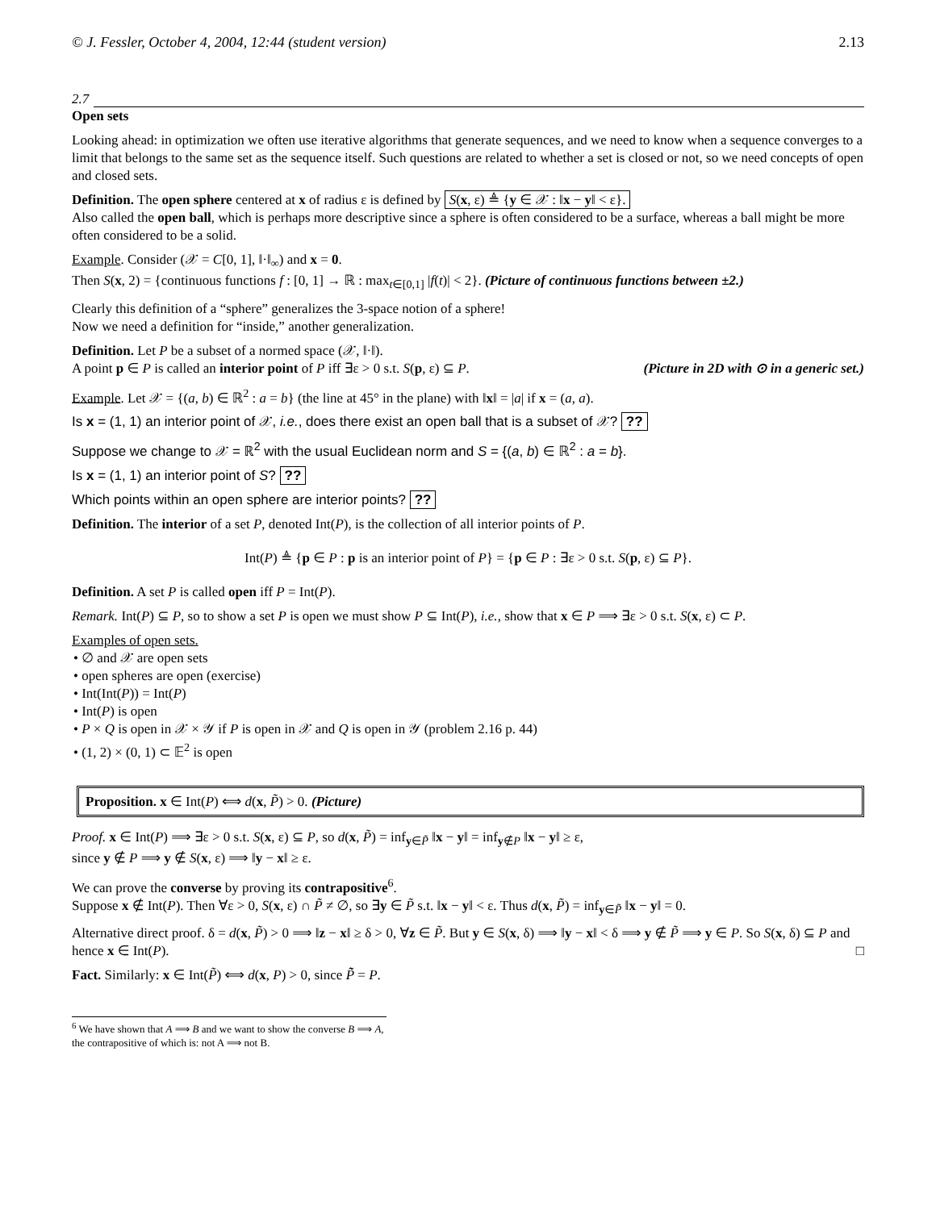© J. Fessler, October 4, 2004, 12:44 (student version) 2.13
2.7
Open sets
Looking ahead: in optimization we often use iterative algorithms that generate sequences, and we need to know when a sequence converges to a limit that belongs to the same set as the sequence itself. Such questions are related to whether a set is closed or not, so we need concepts of open and closed sets.
Definition. The open sphere centered at x of radius ε is defined by S(x, ε) ≜ {y ∈ 𝒳 : ‖x − y‖ < ε}.
Also called the open ball, which is perhaps more descriptive since a sphere is often considered to be a surface, whereas a ball might be more often considered to be a solid.
Example. Consider (𝒳 = C[0, 1], ‖·‖<sub>∞</sub>) and x = 0.
Then S(x, 2) = {continuous functions f : [0, 1] → ℝ : max<sub>t∈[0,1]</sub> |f(t)| < 2}. (Picture of continuous functions between ±2.)
Clearly this definition of a “sphere” generalizes the 3-space notion of a sphere!
Now we need a definition for “inside,” another generalization.
Definition. Let P be a subset of a normed space (𝒳, ‖·‖).
A point p ∈ P is called an interior point of P iff ∃ε > 0 s.t. S(p, ε) ⊆ P. (Picture in 2D with ⊙ in a generic set.)
Example. Let 𝒳 = {(a, b) ∈ ℝ<sup>2</sup> : a = b} (the line at 45° in the plane) with ‖x‖ = |a| if x = (a, a).
Is x = (1, 1) an interior point of 𝒳, i.e., does there exist an open ball that is a subset of 𝒳? ??
Suppose we change to 𝒳 = ℝ<sup>2</sup> with the usual Euclidean norm and S = {(a, b) ∈ ℝ<sup>2</sup> : a = b}.
Is x = (1, 1) an interior point of S? ??
Which points within an open sphere are interior points? ??
Definition. The interior of a set P, denoted Int(P), is the collection of all interior points of P.
Int(P) ≜ {p ∈ P : p is an interior point of P} = {p ∈ P : ∃ε > 0 s.t. S(p, ε) ⊆ P}.
Definition. A set P is called open iff P = Int(P).
Remark. Int(P) ⊆ P, so to show a set P is open we must show P ⊆ Int(P), i.e., show that x ∈ P ⟹ ∃ε > 0 s.t. S(x, ε) ⊂ P.
Examples of open sets.
• ∅ and 𝒳 are open sets
• open spheres are open (exercise)
• Int(Int(P)) = Int(P)
• Int(P) is open
• P × Q is open in 𝒳 × 𝒴 if P is open in 𝒳 and Q is open in 𝒴 (problem 2.16 p. 44)
• (1, 2) × (0, 1) ⊂ 𝔼<sup>2</sup> is open
Proposition. x ∈ Int(P) ⟺ d(x, P̃) > 0. (Picture)
Proof. x ∈ Int(P) ⟹ ∃ε > 0 s.t. S(x, ε) ⊆ P, so d(x, P̃) = inf<sub>y∈P̃</sub> ‖x − y‖ = inf<sub>y∉P</sub> ‖x − y‖ ≥ ε,
since y ∉ P ⟹ y ∉ S(x, ε) ⟹ ‖y − x‖ ≥ ε.
We can prove the converse by proving its contrapositive<sup>6</sup>.
Suppose x ∉ Int(P). Then ∀ε > 0, S(x, ε) ∩ P̃ ≠ ∅, so ∃y ∈ P̃ s.t. ‖x − y‖ < ε. Thus d(x, P̃) = inf<sub>y∈P̃</sub> ‖x − y‖ = 0.
Alternative direct proof. δ = d(x, P̃) > 0 ⟹ ‖z − x‖ ≥ δ > 0, ∀z ∈ P̃. But y ∈ S(x, δ) ⟹ ‖y − x‖ < δ ⟹ y ∉ P̃ ⟹ y ∈ P. So S(x, δ) ⊆ P and hence x ∈ Int(P). □
Fact. Similarly: x ∈ Int(P̃) ⟺ d(x, P) > 0, since P̃̃ = P.
<sup>6</sup> We have shown that A ⟹ B and we want to show the converse B ⟹ A, the contrapositive of which is: not A ⟹ not B.